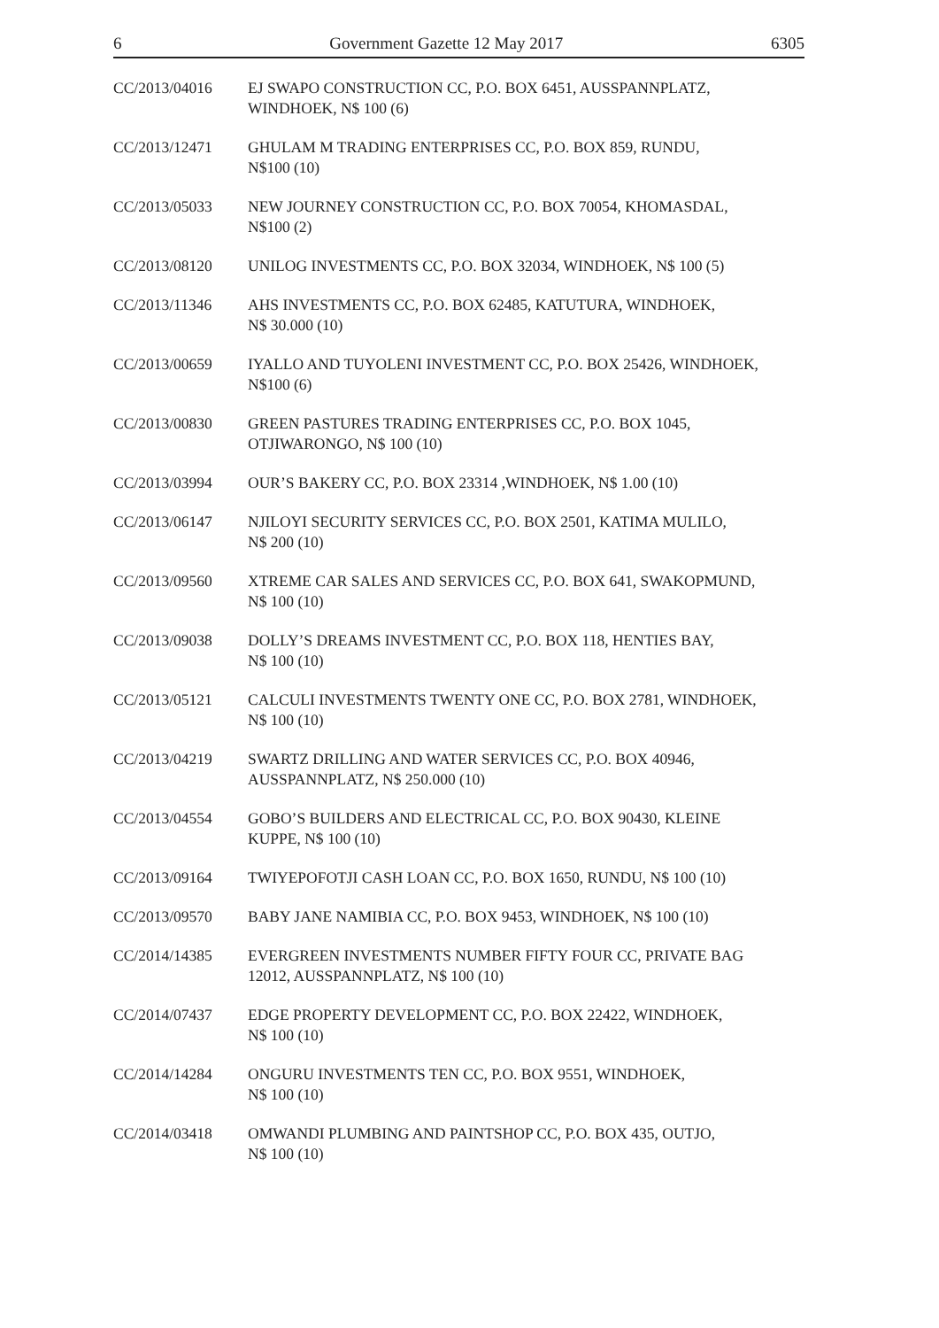6 Government Gazette 12 May 2017 6305
CC/2013/04016 EJ SWAPO CONSTRUCTION CC, P.O. BOX 6451, AUSSPANNPLATZ,
WINDHOEK, N$ 100 (6)
CC/2013/12471 GHULAM M TRADING ENTERPRISES CC, P.O. BOX 859, RUNDU,
N$100 (10)
CC/2013/05033 NEW JOURNEY CONSTRUCTION CC, P.O. BOX 70054, KHOMASDAL,
N$100 (2)
CC/2013/08120 UNILOG INVESTMENTS CC, P.O. BOX 32034, WINDHOEK, N$ 100 (5)
CC/2013/11346 AHS INVESTMENTS CC, P.O. BOX 62485, KATUTURA, WINDHOEK,
N$ 30.000 (10)
CC/2013/00659 IYALLO AND TUYOLENI INVESTMENT CC, P.O. BOX 25426, WINDHOEK,
N$100 (6)
CC/2013/00830 GREEN PASTURES TRADING ENTERPRISES CC, P.O. BOX 1045,
OTJIWARONGO, N$ 100 (10)
CC/2013/03994 OUR’S BAKERY CC, P.O. BOX 23314 ,WINDHOEK, N$ 1.00 (10)
CC/2013/06147 NJILOYI SECURITY SERVICES CC, P.O. BOX 2501, KATIMA MULILO,
N$ 200 (10)
CC/2013/09560 XTREME CAR SALES AND SERVICES CC, P.O. BOX 641, SWAKOPMUND,
N$ 100 (10)
CC/2013/09038 DOLLY’S DREAMS INVESTMENT CC, P.O. BOX 118, HENTIES BAY,
N$ 100 (10)
CC/2013/05121 CALCULI INVESTMENTS TWENTY ONE CC, P.O. BOX 2781, WINDHOEK,
N$ 100 (10)
CC/2013/04219 SWARTZ DRILLING AND WATER SERVICES CC, P.O. BOX 40946,
AUSSPANNPLATZ, N$ 250.000 (10)
CC/2013/04554 GOBO’S BUILDERS AND ELECTRICAL CC, P.O. BOX 90430, KLEINE
KUPPE, N$ 100 (10)
CC/2013/09164 TWIYEPOFOTJI CASH LOAN CC, P.O. BOX 1650, RUNDU, N$ 100 (10)
CC/2013/09570 BABY JANE NAMIBIA CC, P.O. BOX 9453, WINDHOEK, N$ 100 (10)
CC/2014/14385 EVERGREEN INVESTMENTS NUMBER FIFTY FOUR CC, PRIVATE BAG
12012, AUSSPANNPLATZ, N$ 100 (10)
CC/2014/07437 EDGE PROPERTY DEVELOPMENT CC, P.O. BOX 22422, WINDHOEK,
N$ 100 (10)
CC/2014/14284 ONGURU INVESTMENTS TEN CC, P.O. BOX 9551, WINDHOEK,
N$ 100 (10)
CC/2014/03418 OMWANDI PLUMBING AND PAINTSHOP CC, P.O. BOX 435, OUTJO,
N$ 100 (10)